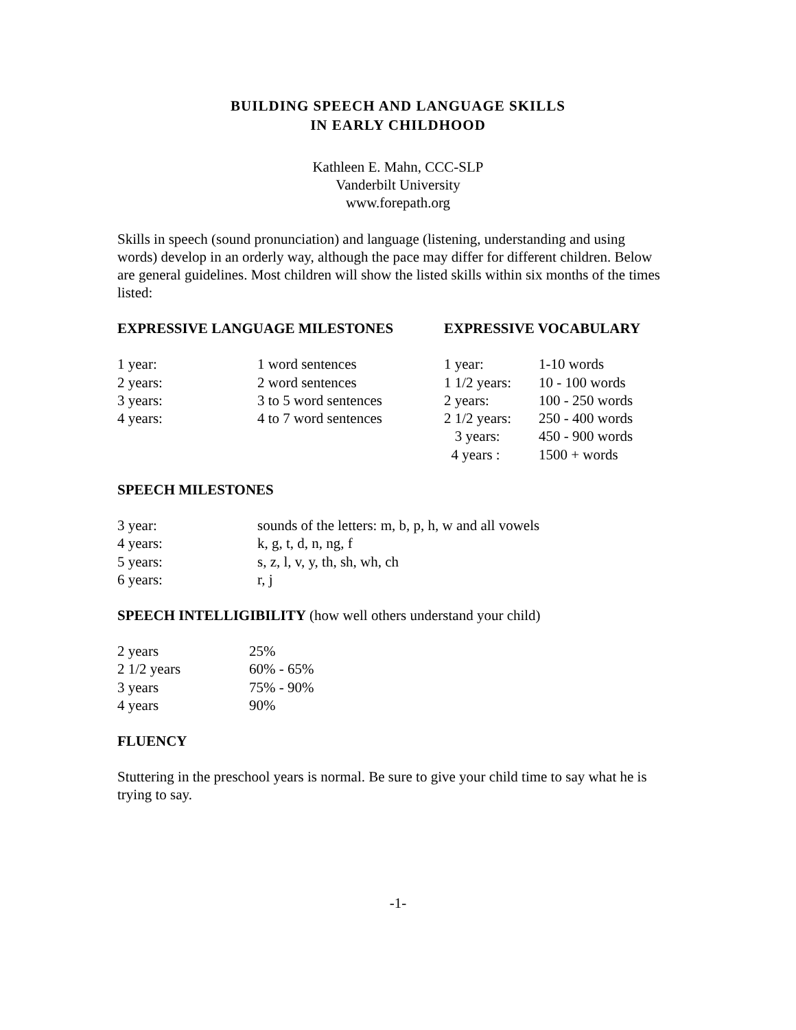BUILDING SPEECH AND LANGUAGE SKILLS
IN EARLY CHILDHOOD
Kathleen E. Mahn, CCC-SLP
Vanderbilt University
www.forepath.org
Skills in speech (sound pronunciation) and language (listening, understanding and using words) develop in an orderly way, although the pace may differ for different children. Below are general guidelines. Most children will show the listed skills within six months of the times listed:
| EXPRESSIVE LANGUAGE MILESTONES | EXPRESSIVE VOCABULARY | |
| 1 year: | 1 word sentences | 1 year: | 1-10 words |
| 2 years: | 2 word sentences | 1 1/2 years: | 10 - 100 words |
| 3 years: | 3 to 5 word sentences | 2 years: | 100 - 250 words |
| 4 years: | 4 to 7 word sentences | 2 1/2 years: | 250 - 400 words |
| | | 3 years: | 450 - 900 words |
| | | 4 years : | 1500 + words |
SPEECH MILESTONES
| 3 year: | sounds of the letters: m, b, p, h, w and all vowels |
| 4 years: | k, g, t, d, n, ng, f |
| 5 years: | s, z, l, v, y, th, sh, wh, ch |
| 6 years: | r, j |
SPEECH INTELLIGIBILITY (how well others understand your child)
| 2 years | 25% |
| 2 1/2 years | 60% - 65% |
| 3 years | 75% - 90% |
| 4 years | 90% |
FLUENCY
Stuttering in the preschool years is normal. Be sure to give your child time to say what he is trying to say.
-1-